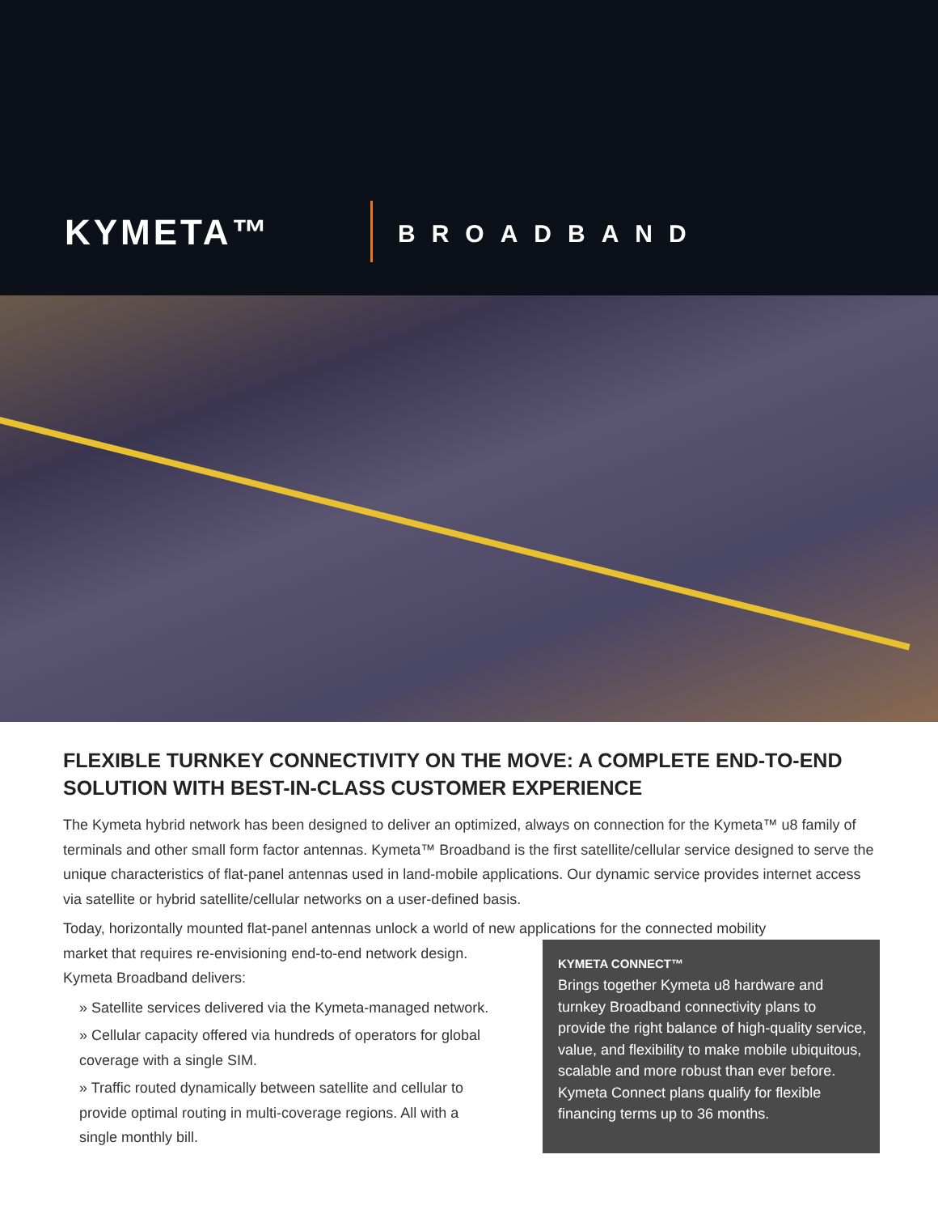KYMETA™ BROADBAND
FLEXIBLE TURNKEY CONNECTIVITY ON THE MOVE: A COMPLETE END-TO-END SOLUTION WITH BEST-IN-CLASS CUSTOMER EXPERIENCE
The Kymeta hybrid network has been designed to deliver an optimized, always on connection for the Kymeta™ u8 family of terminals and other small form factor antennas. Kymeta™ Broadband is the first satellite/cellular service designed to serve the unique characteristics of flat-panel antennas used in land-mobile applications. Our dynamic service provides internet access via satellite or hybrid satellite/cellular networks on a user-defined basis.
Today, horizontally mounted flat-panel antennas unlock a world of new applications for the connected mobility
market that requires re-envisioning end-to-end network design. Kymeta Broadband delivers:
» Satellite services delivered via the Kymeta-managed network.
» Cellular capacity offered via hundreds of operators for global coverage with a single SIM.
» Traffic routed dynamically between satellite and cellular to provide optimal routing in multi-coverage regions. All with a single monthly bill.
KYMETA CONNECT™
Brings together Kymeta u8 hardware and turnkey Broadband connectivity plans to provide the right balance of high-quality service, value, and flexibility to make mobile ubiquitous, scalable and more robust than ever before. Kymeta Connect plans qualify for flexible financing terms up to 36 months.